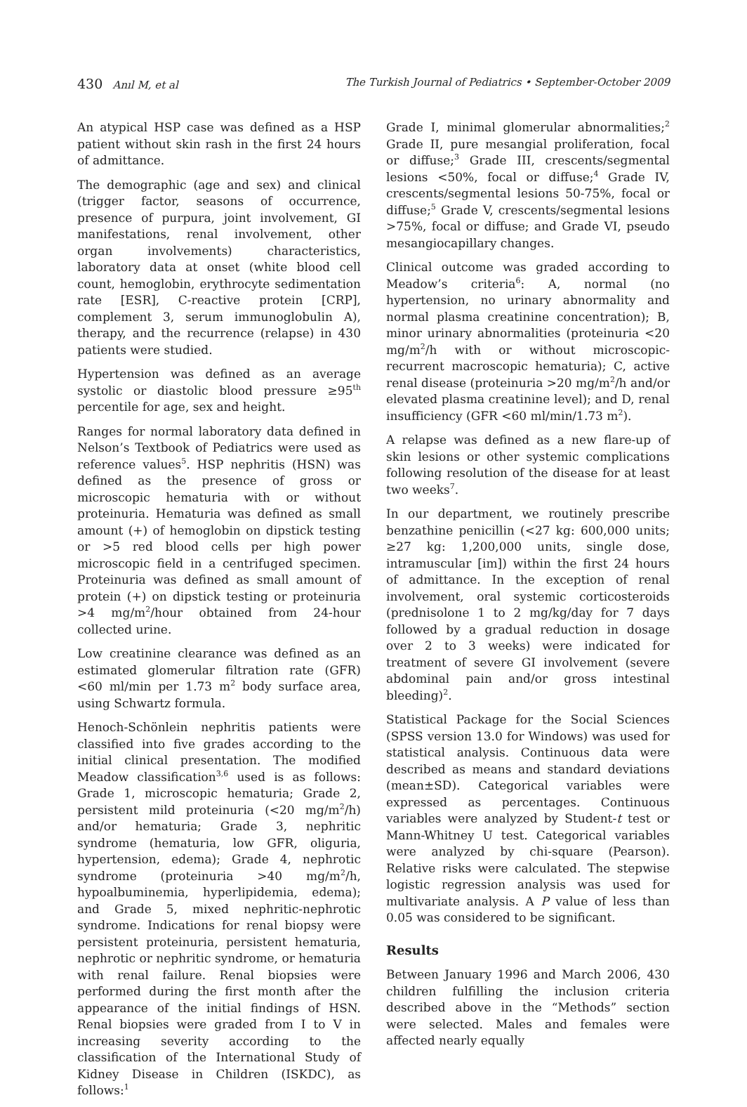430 Anıl M, et al The Turkish Journal of Pediatrics • September-October 2009
An atypical HSP case was defined as a HSP patient without skin rash in the first 24 hours of admittance.
The demographic (age and sex) and clinical (trigger factor, seasons of occurrence, presence of purpura, joint involvement, GI manifestations, renal involvement, other organ involvements) characteristics, laboratory data at onset (white blood cell count, hemoglobin, erythrocyte sedimentation rate [ESR], C-reactive protein [CRP], complement 3, serum immunoglobulin A), therapy, and the recurrence (relapse) in 430 patients were studied.
Hypertension was defined as an average systolic or diastolic blood pressure ≥95<sup>th</sup> percentile for age, sex and height.
Ranges for normal laboratory data defined in Nelson’s Textbook of Pediatrics were used as reference values<sup>5</sup>. HSP nephritis (HSN) was defined as the presence of gross or microscopic hematuria with or without proteinuria. Hematuria was defined as small amount (+) of hemoglobin on dipstick testing or >5 red blood cells per high power microscopic field in a centrifuged specimen. Proteinuria was defined as small amount of protein (+) on dipstick testing or proteinuria >4 mg/m<sup>2</sup>/hour obtained from 24-hour collected urine.
Low creatinine clearance was defined as an estimated glomerular filtration rate (GFR) <60 ml/min per 1.73 m<sup>2</sup> body surface area, using Schwartz formula.
Henoch-Schönlein nephritis patients were classified into five grades according to the initial clinical presentation. The modified Meadow classification<sup>3,6</sup> used is as follows: Grade 1, microscopic hematuria; Grade 2, persistent mild proteinuria (<20 mg/m<sup>2</sup>/h) and/or hematuria; Grade 3, nephritic syndrome (hematuria, low GFR, oliguria, hypertension, edema); Grade 4, nephrotic syndrome (proteinuria >40 mg/m<sup>2</sup>/h, hypoalbuminemia, hyperlipidemia, edema); and Grade 5, mixed nephritic-nephrotic syndrome. Indications for renal biopsy were persistent proteinuria, persistent hematuria, nephrotic or nephritic syndrome, or hematuria with renal failure. Renal biopsies were performed during the first month after the appearance of the initial findings of HSN. Renal biopsies were graded from I to V in increasing severity according to the classification of the International Study of Kidney Disease in Children (ISKDC), as follows:<sup>1</sup>
Grade I, minimal glomerular abnormalities;<sup>2</sup> Grade II, pure mesangial proliferation, focal or diffuse;<sup>3</sup> Grade III, crescents/segmental lesions <50%, focal or diffuse;<sup>4</sup> Grade IV, crescents/segmental lesions 50-75%, focal or diffuse;<sup>5</sup> Grade V, crescents/segmental lesions >75%, focal or diffuse; and Grade VI, pseudo mesangiocapillary changes.
Clinical outcome was graded according to Meadow’s criteria<sup>6</sup>: A, normal (no hypertension, no urinary abnormality and normal plasma creatinine concentration); B, minor urinary abnormalities (proteinuria <20 mg/m<sup>2</sup>/h with or without microscopic-recurrent macroscopic hematuria); C, active renal disease (proteinuria >20 mg/m<sup>2</sup>/h and/or elevated plasma creatinine level); and D, renal insufficiency (GFR <60 ml/min/1.73 m<sup>2</sup>).
A relapse was defined as a new flare-up of skin lesions or other systemic complications following resolution of the disease for at least two weeks<sup>7</sup>.
In our department, we routinely prescribe benzathine penicillin (<27 kg: 600,000 units; ≥27 kg: 1,200,000 units, single dose, intramuscular [im]) within the first 24 hours of admittance. In the exception of renal involvement, oral systemic corticosteroids (prednisolone 1 to 2 mg/kg/day for 7 days followed by a gradual reduction in dosage over 2 to 3 weeks) were indicated for treatment of severe GI involvement (severe abdominal pain and/or gross intestinal bleeding)<sup>2</sup>.
Statistical Package for the Social Sciences (SPSS version 13.0 for Windows) was used for statistical analysis. Continuous data were described as means and standard deviations (mean±SD). Categorical variables were expressed as percentages. Continuous variables were analyzed by Student-t test or Mann-Whitney U test. Categorical variables were analyzed by chi-square (Pearson). Relative risks were calculated. The stepwise logistic regression analysis was used for multivariate analysis. A P value of less than 0.05 was considered to be significant.
Results
Between January 1996 and March 2006, 430 children fulfilling the inclusion criteria described above in the “Methods” section were selected. Males and females were affected nearly equally